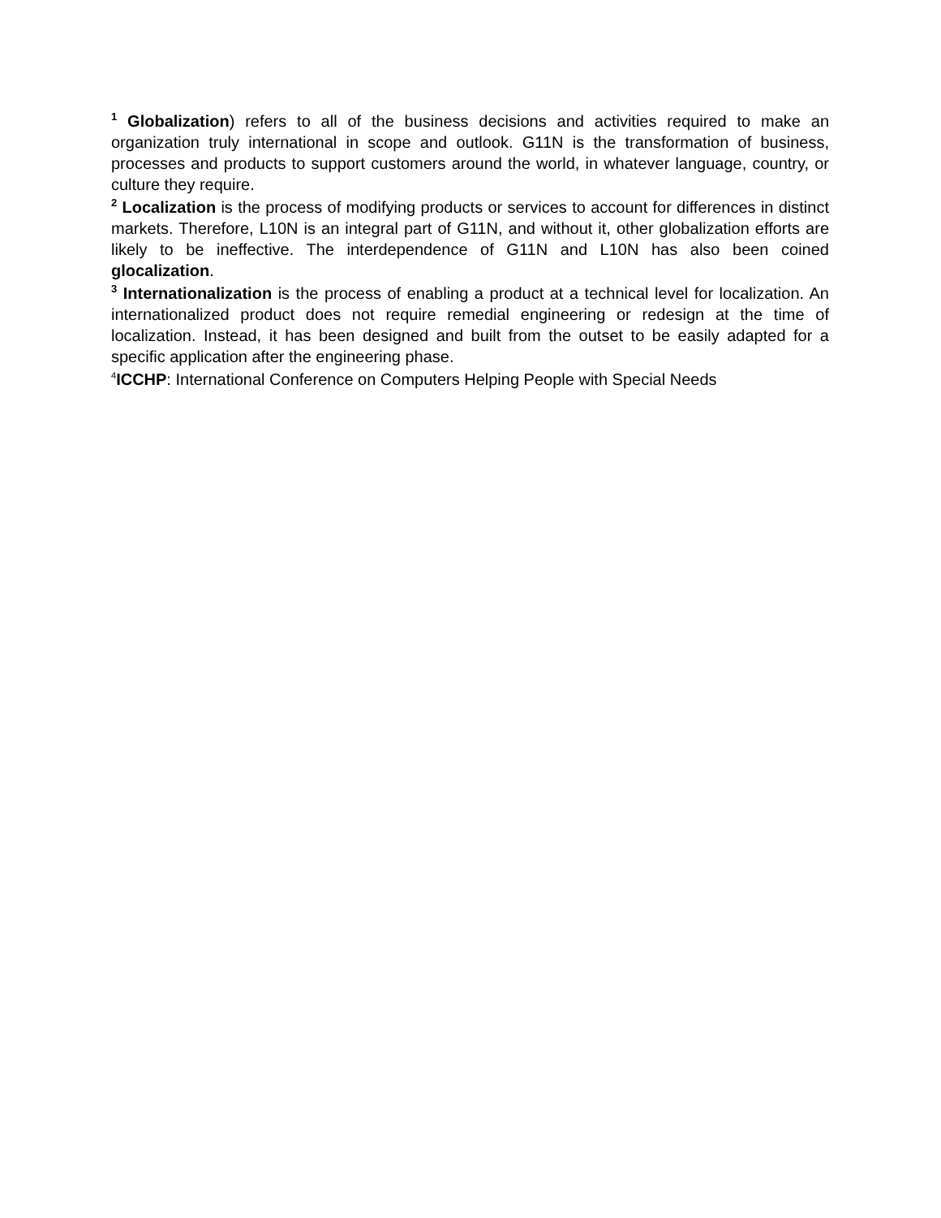<sup>1</sup> Globalization) refers to all of the business decisions and activities required to make an organization truly international in scope and outlook. G11N is the transformation of business, processes and products to support customers around the world, in whatever language, country, or culture they require.
<sup>2</sup> Localization is the process of modifying products or services to account for differences in distinct markets. Therefore, L10N is an integral part of G11N, and without it, other globalization efforts are likely to be ineffective. The interdependence of G11N and L10N has also been coined glocalization.
<sup>3</sup> Internationalization is the process of enabling a product at a technical level for localization. An internationalized product does not require remedial engineering or redesign at the time of localization. Instead, it has been designed and built from the outset to be easily adapted for a specific application after the engineering phase.
<sup>4</sup> ICCHP: International Conference on Computers Helping People with Special Needs